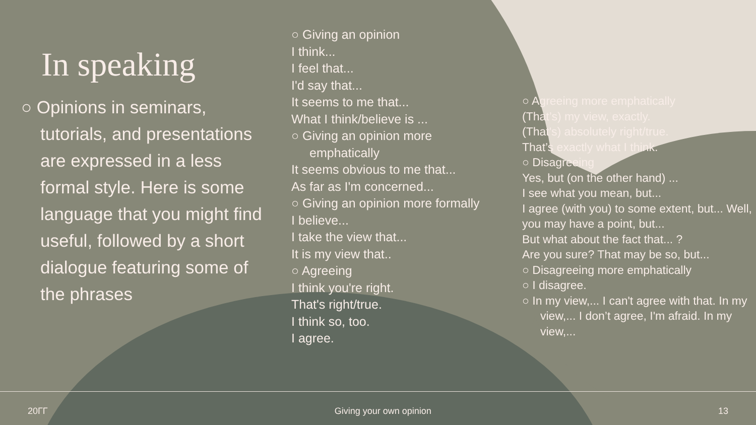In speaking
○ Opinions in seminars, tutorials, and presentations are expressed in a less formal style. Here is some language that you might find useful, followed by a short dialogue featuring some of the phrases
○ Giving an opinion
I think...
I feel that...
I'd say that...
It seems to me that...
What I think/believe is ...
○ Giving an opinion more emphatically
It seems obvious to me that...
As far as I'm concerned...
○ Giving an opinion more formally
I believe...
I take the view that...
It is my view that..
○ Agreeing
I think you're right.
That's right/true.
I think so, too.
I agree.
○ Agreeing more emphatically
(That’s) my view, exactly.
(That's) absolutely right/true.
That’s exactly what I think.
○ Disagreeing
Yes, but (on the other hand) ...
I see what you mean, but...
I agree (with you) to some extent, but... Well, you may have a point, but...
But what about the fact that... ?
Are you sure? That may be so, but...
○ Disagreeing more emphatically
○ I disagree.
○ In my view,... I can't agree with that. In my view,... I don’t agree, I'm afraid. In my view,...
20ГГ Giving your own opinion 13